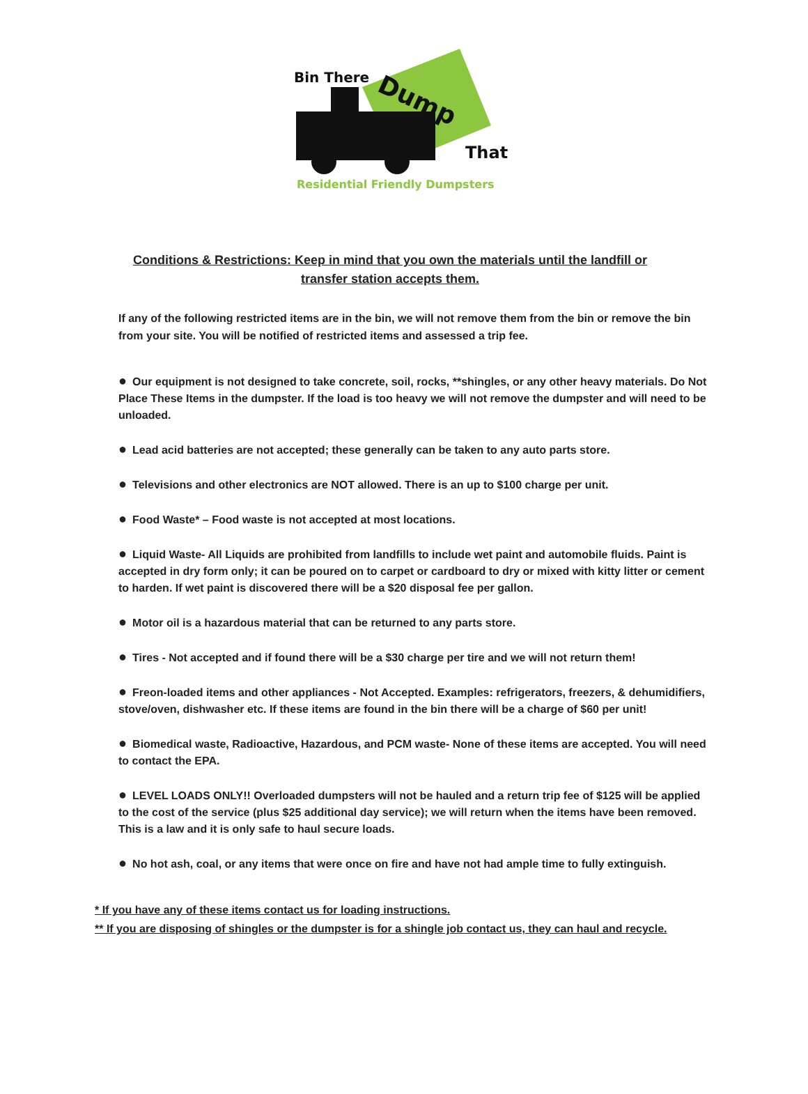Bin There
Dump
That
Residential Friendly Dumpsters
Conditions & Restrictions: Keep in mind that you own the materials until the landfill or transfer station accepts them.
If any of the following restricted items are in the bin, we will not remove them from the bin or remove the bin from your site. You will be notified of restricted items and assessed a trip fee.
● Our equipment is not designed to take concrete, soil, rocks, **shingles, or any other heavy materials. Do Not Place These Items in the dumpster. If the load is too heavy we will not remove the dumpster and will need to be unloaded.
● Lead acid batteries are not accepted; these generally can be taken to any auto parts store.
● Televisions and other electronics are NOT allowed. There is an up to $100 charge per unit.
● Food Waste* – Food waste is not accepted at most locations.
● Liquid Waste- All Liquids are prohibited from landfills to include wet paint and automobile fluids. Paint is accepted in dry form only; it can be poured on to carpet or cardboard to dry or mixed with kitty litter or cement to harden. If wet paint is discovered there will be a $20 disposal fee per gallon.
● Motor oil is a hazardous material that can be returned to any parts store.
● Tires - Not accepted and if found there will be a $30 charge per tire and we will not return them!
● Freon-loaded items and other appliances - Not Accepted. Examples: refrigerators, freezers, & dehumidifiers, stove/oven, dishwasher etc. If these items are found in the bin there will be a charge of $60 per unit!
● Biomedical waste, Radioactive, Hazardous, and PCM waste- None of these items are accepted. You will need to contact the EPA.
● LEVEL LOADS ONLY!! Overloaded dumpsters will not be hauled and a return trip fee of $125 will be applied to the cost of the service (plus $25 additional day service); we will return when the items have been removed. This is a law and it is only safe to haul secure loads.
● No hot ash, coal, or any items that were once on fire and have not had ample time to fully extinguish.
* If you have any of these items contact us for loading instructions.
** If you are disposing of shingles or the dumpster is for a shingle job contact us, they can haul and recycle.